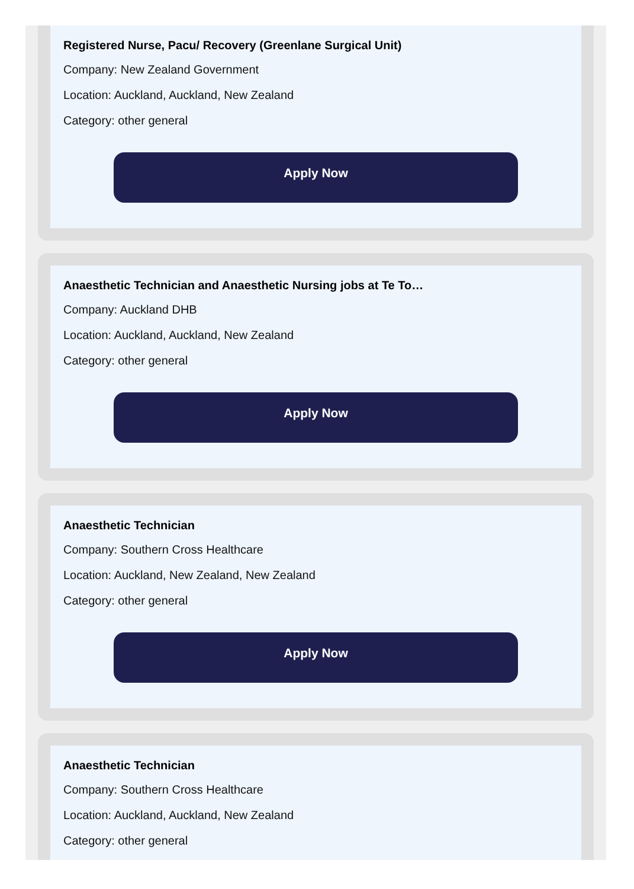Registered Nurse, Pacu/ Recovery (Greenlane Surgical Unit)
Company: New Zealand Government
Location: Auckland, Auckland, New Zealand
Category: other general
Apply Now
Anaesthetic Technician and Anaesthetic Nursing jobs at Te To…
Company: Auckland DHB
Location: Auckland, Auckland, New Zealand
Category: other general
Apply Now
Anaesthetic Technician
Company: Southern Cross Healthcare
Location: Auckland, New Zealand, New Zealand
Category: other general
Apply Now
Anaesthetic Technician
Company: Southern Cross Healthcare
Location: Auckland, Auckland, New Zealand
Category: other general